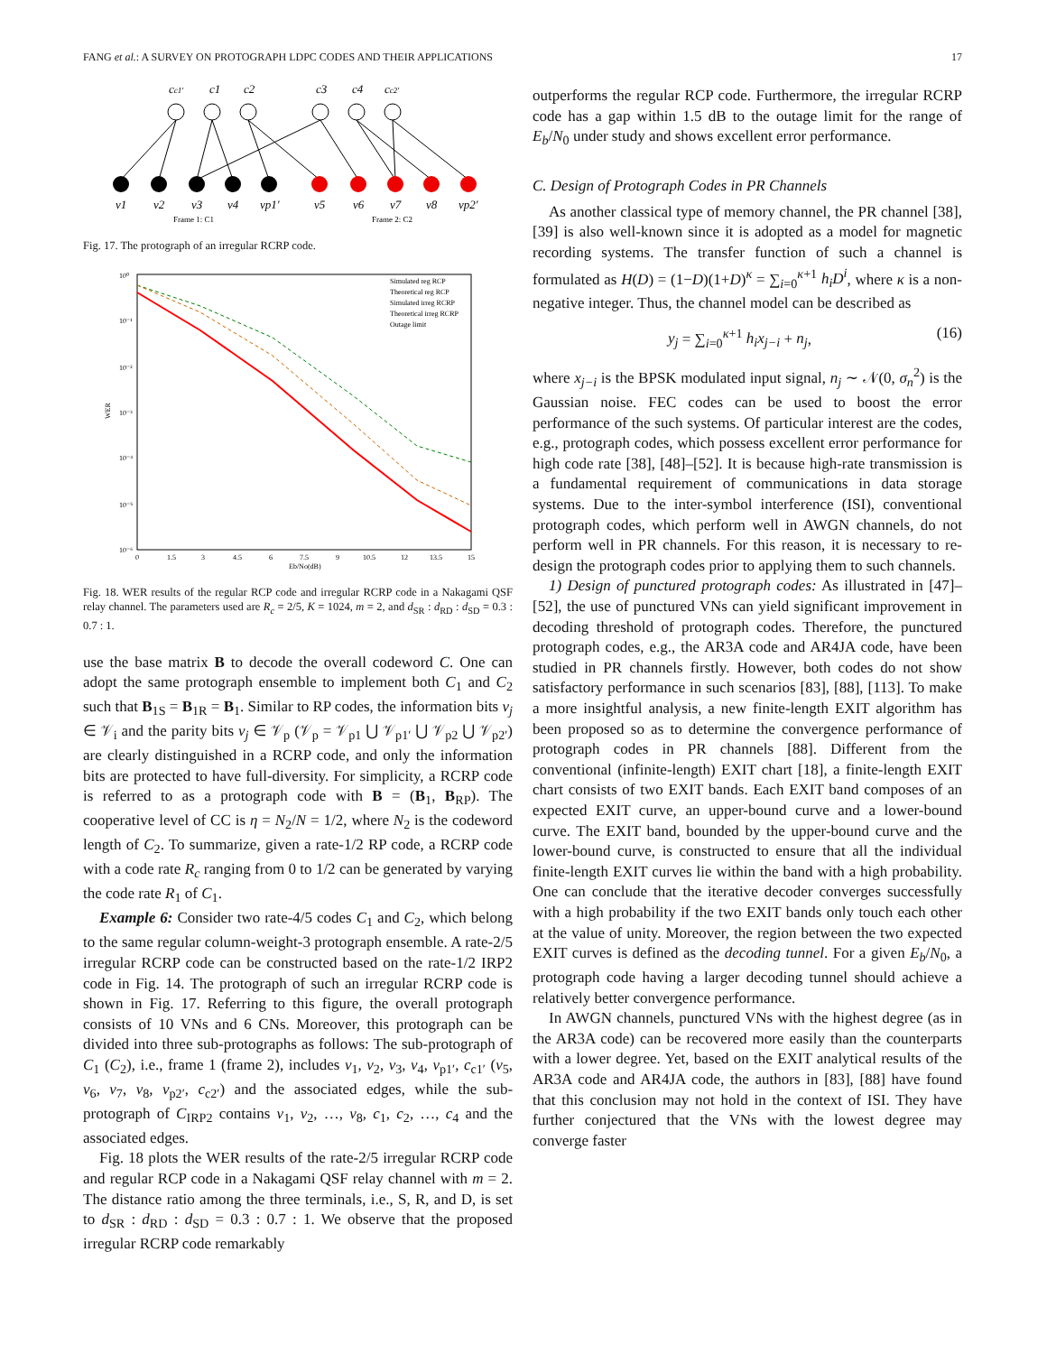FANG et al.: A SURVEY ON PROTOGRAPH LDPC CODES AND THEIR APPLICATIONS 17
cc1'
c1
c2
c3
c4
cc2'
v1
v2
v3
v4
vp1'
v5
v6
v7
v8
vp2'
Frame 1: C1
Frame 2: C2
Fig. 17. The protograph of an irregular RCRP code.
10⁰
10⁻¹
10⁻²
10⁻³
10⁻⁴
10⁻⁵
10⁻⁶
0
1.5
3
4.5
6
7.5
9
10.5
12
13.5
15
Eb/No(dB)
WER
Simulated reg RCP
Theoretical reg RCP
Simulated irreg RCRP
Theoretical irreg RCRP
Outage limit
Fig. 18. WER results of the regular RCP code and irregular RCRP code in a Nakagami QSF relay channel. The parameters used are R<sub>c</sub> = 2/5, K = 1024, m = 2, and d<sub>SR</sub> : d<sub>RD</sub> : d<sub>SD</sub> = 0.3 : 0.7 : 1.
use the base matrix B to decode the overall codeword C. One can adopt the same protograph ensemble to implement both C<sub>1</sub> and C<sub>2</sub> such that B<sub>1S</sub> = B<sub>1R</sub> = B<sub>1</sub>. Similar to RP codes, the information bits v<sub>j</sub> ∈ 𝒱<sub>i</sub> and the parity bits v<sub>j</sub> ∈ 𝒱<sub>p</sub> (𝒱<sub>p</sub> = 𝒱<sub>p1</sub> ⋃ 𝒱<sub>p1′</sub> ⋃ 𝒱<sub>p2</sub> ⋃ 𝒱<sub>p2′</sub>) are clearly distinguished in a RCRP code, and only the information bits are protected to have full-diversity. For simplicity, a RCRP code is referred to as a protograph code with B = (B<sub>1</sub>, B<sub>RP</sub>). The cooperative level of CC is η = N<sub>2</sub>/N = 1/2, where N<sub>2</sub> is the codeword length of C<sub>2</sub>. To summarize, given a rate-1/2 RP code, a RCRP code with a code rate R<sub>c</sub> ranging from 0 to 1/2 can be generated by varying the code rate R<sub>1</sub> of C<sub>1</sub>.
Example 6: Consider two rate-4/5 codes C<sub>1</sub> and C<sub>2</sub>, which belong to the same regular column-weight-3 protograph ensemble. A rate-2/5 irregular RCRP code can be constructed based on the rate-1/2 IRP2 code in Fig. 14. The protograph of such an irregular RCRP code is shown in Fig. 17. Referring to this figure, the overall protograph consists of 10 VNs and 6 CNs. Moreover, this protograph can be divided into three sub-protographs as follows: The sub-protograph of C<sub>1</sub> (C<sub>2</sub>), i.e., frame 1 (frame 2), includes v<sub>1</sub>, v<sub>2</sub>, v<sub>3</sub>, v<sub>4</sub>, v<sub>p1′</sub>, c<sub>c1′</sub> (v<sub>5</sub>, v<sub>6</sub>, v<sub>7</sub>, v<sub>8</sub>, v<sub>p2′</sub>, c<sub>c2′</sub>) and the associated edges, while the sub-protograph of C<sub>IRP2</sub> contains v<sub>1</sub>, v<sub>2</sub>, …, v<sub>8</sub>, c<sub>1</sub>, c<sub>2</sub>, …, c<sub>4</sub> and the associated edges.
Fig. 18 plots the WER results of the rate-2/5 irregular RCRP code and regular RCP code in a Nakagami QSF relay channel with m = 2. The distance ratio among the three terminals, i.e., S, R, and D, is set to d<sub>SR</sub> : d<sub>RD</sub> : d<sub>SD</sub> = 0.3 : 0.7 : 1. We observe that the proposed irregular RCRP code remarkably
outperforms the regular RCP code. Furthermore, the irregular RCRP code has a gap within 1.5 dB to the outage limit for the range of E<sub>b</sub>/N<sub>0</sub> under study and shows excellent error performance.
C. Design of Protograph Codes in PR Channels
As another classical type of memory channel, the PR channel [38], [39] is also well-known since it is adopted as a model for magnetic recording systems. The transfer function of such a channel is formulated as H(D) = (1−D)(1+D)<sup>κ</sup> = ∑<sub>i=0</sub><sup>κ+1</sup> h<sub>i</sub>D<sup>i</sup>, where κ is a non-negative integer. Thus, the channel model can be described as
y<sub>j</sub> = ∑<sub>i=0</sub><sup>κ+1</sup> h<sub>i</sub>x<sub>j−i</sub> + n<sub>j</sub>, (16)
where x<sub>j−i</sub> is the BPSK modulated input signal, n<sub>j</sub> ∼ 𝒩(0, σ<sub>n</sub><sup>2</sup>) is the Gaussian noise. FEC codes can be used to boost the error performance of the such systems. Of particular interest are the codes, e.g., protograph codes, which possess excellent error performance for high code rate [38], [48]–[52]. It is because high-rate transmission is a fundamental requirement of communications in data storage systems. Due to the inter-symbol interference (ISI), conventional protograph codes, which perform well in AWGN channels, do not perform well in PR channels. For this reason, it is necessary to re-design the protograph codes prior to applying them to such channels.
1) Design of punctured protograph codes: As illustrated in [47]–[52], the use of punctured VNs can yield significant improvement in decoding threshold of protograph codes. Therefore, the punctured protograph codes, e.g., the AR3A code and AR4JA code, have been studied in PR channels firstly. However, both codes do not show satisfactory performance in such scenarios [83], [88], [113]. To make a more insightful analysis, a new finite-length EXIT algorithm has been proposed so as to determine the convergence performance of protograph codes in PR channels [88]. Different from the conventional (infinite-length) EXIT chart [18], a finite-length EXIT chart consists of two EXIT bands. Each EXIT band composes of an expected EXIT curve, an upper-bound curve and a lower-bound curve. The EXIT band, bounded by the upper-bound curve and the lower-bound curve, is constructed to ensure that all the individual finite-length EXIT curves lie within the band with a high probability. One can conclude that the iterative decoder converges successfully with a high probability if the two EXIT bands only touch each other at the value of unity. Moreover, the region between the two expected EXIT curves is defined as the decoding tunnel. For a given E<sub>b</sub>/N<sub>0</sub>, a protograph code having a larger decoding tunnel should achieve a relatively better convergence performance.
In AWGN channels, punctured VNs with the highest degree (as in the AR3A code) can be recovered more easily than the counterparts with a lower degree. Yet, based on the EXIT analytical results of the AR3A code and AR4JA code, the authors in [83], [88] have found that this conclusion may not hold in the context of ISI. They have further conjectured that the VNs with the lowest degree may converge faster